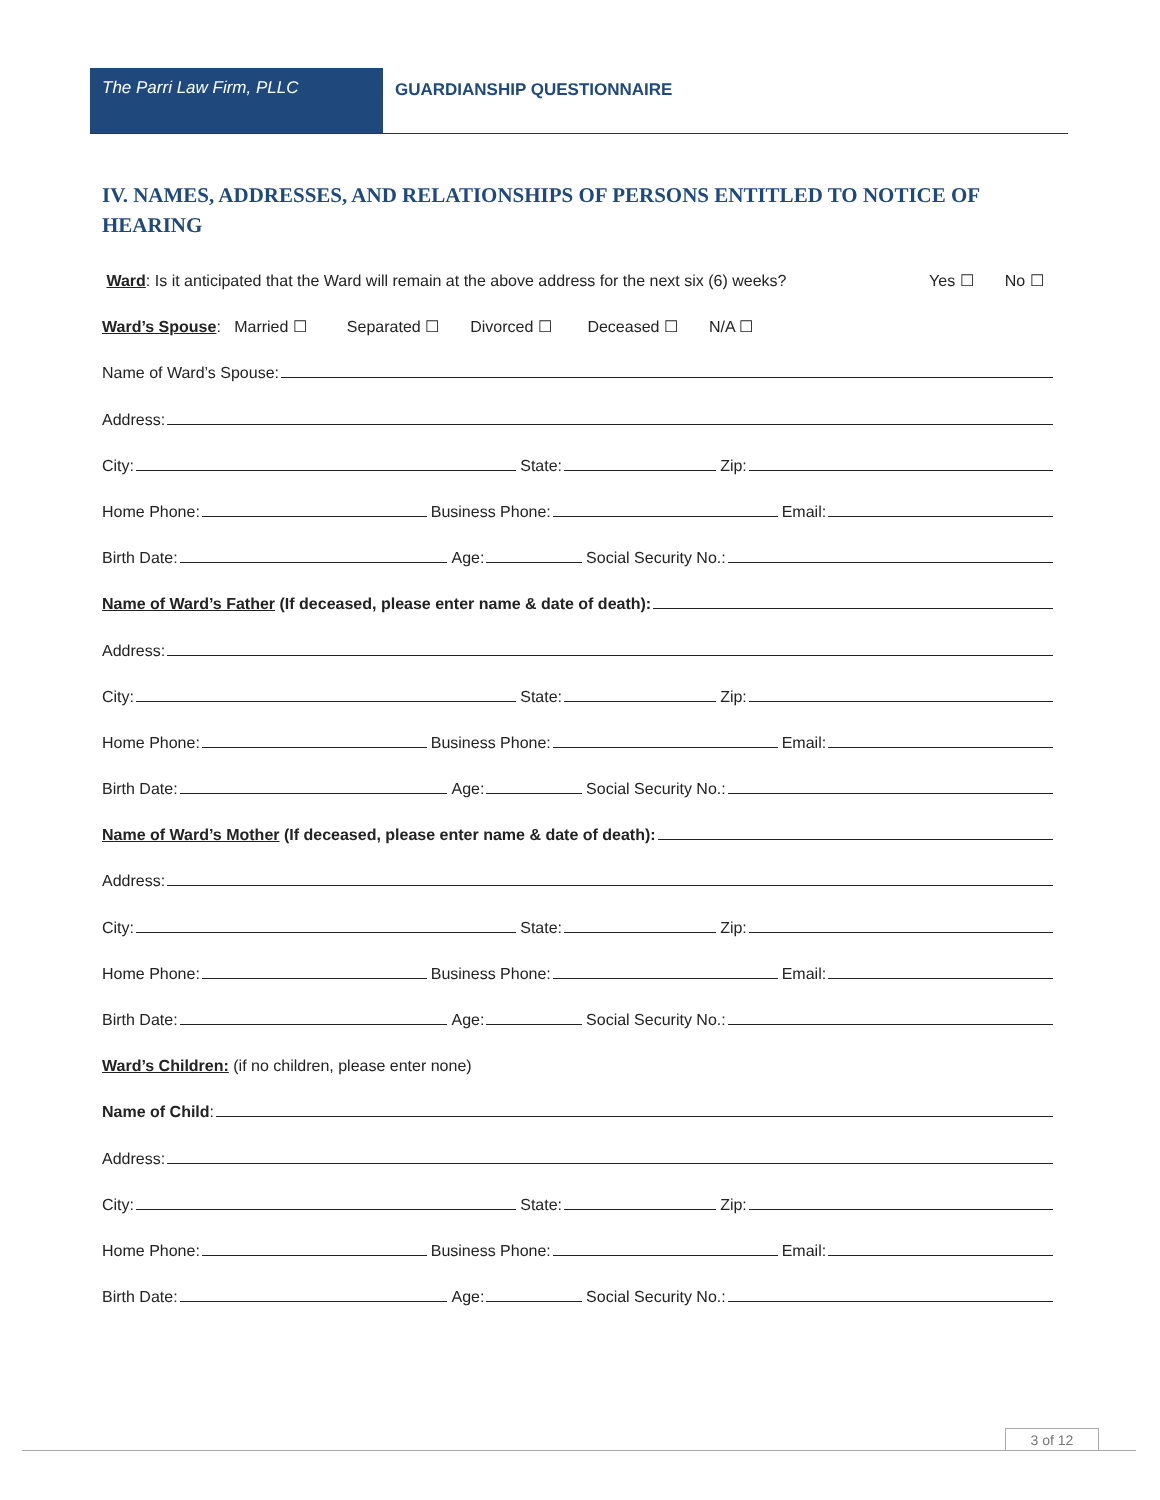The Parri Law Firm, PLLC GUARDIANSHIP QUESTIONNAIRE
IV. NAMES, ADDRESSES, AND RELATIONSHIPS OF PERSONS ENTITLED TO NOTICE OF HEARING
Ward: Is it anticipated that the Ward will remain at the above address for the next six (6) weeks? Yes ☐ No ☐
Ward’s Spouse: Married ☐ Separated ☐ Divorced ☐ Deceased ☐ N/A ☐
Name of Ward’s Spouse:
Address:
City:
State:
Zip:
Home Phone:
Business Phone:
Email:
Birth Date:
Age:
Social Security No.:
Name of Ward’s Father (If deceased, please enter name & date of death):
Address:
City:
State:
Zip:
Home Phone:
Business Phone:
Email:
Birth Date:
Age:
Social Security No.:
Name of Ward’s Mother (If deceased, please enter name & date of death):
Address:
City:
State:
Zip:
Home Phone:
Business Phone:
Email:
Birth Date:
Age:
Social Security No.:
Ward’s Children: (if no children, please enter none)
Name of Child:
Address:
City:
State:
Zip:
Home Phone:
Business Phone:
Email:
Birth Date:
Age:
Social Security No.:
3 of 12